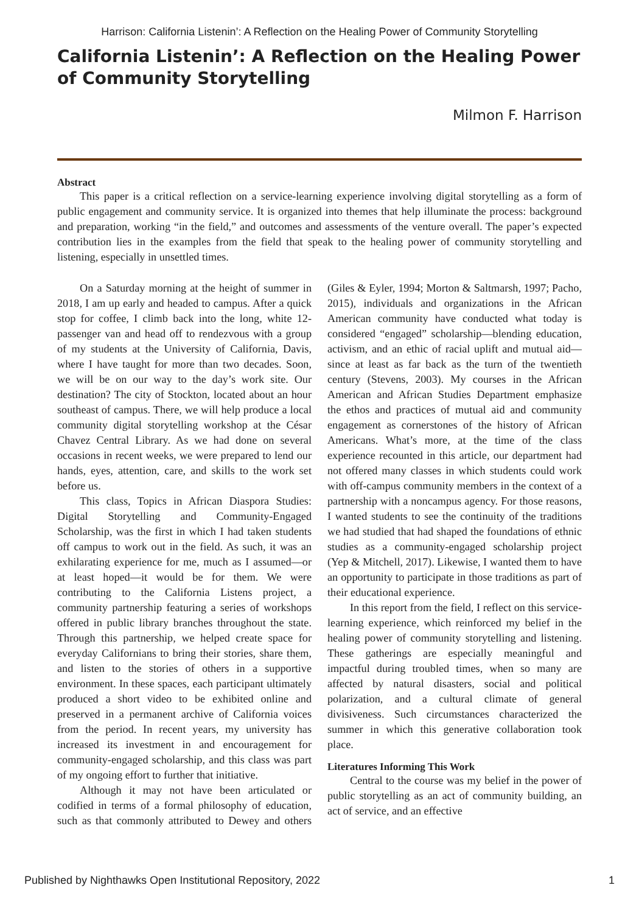Harrison: California Listenin’: A Reflection on the Healing Power of Community Storytelling
California Listenin’: A Reflection on the Healing Power of Community Storytelling
Milmon F. Harrison
Abstract
This paper is a critical reflection on a service-learning experience involving digital storytelling as a form of public engagement and community service. It is organized into themes that help illuminate the process: background and preparation, working “in the field,” and outcomes and assessments of the venture overall. The paper’s expected contribution lies in the examples from the field that speak to the healing power of community storytelling and listening, especially in unsettled times.
On a Saturday morning at the height of summer in 2018, I am up early and headed to campus. After a quick stop for coffee, I climb back into the long, white 12-passenger van and head off to rendezvous with a group of my students at the University of California, Davis, where I have taught for more than two decades. Soon, we will be on our way to the day’s work site. Our destination? The city of Stockton, located about an hour southeast of campus. There, we will help produce a local community digital storytelling workshop at the César Chavez Central Library. As we had done on several occasions in recent weeks, we were prepared to lend our hands, eyes, attention, care, and skills to the work set before us.
This class, Topics in African Diaspora Studies: Digital Storytelling and Community-Engaged Scholarship, was the first in which I had taken students off campus to work out in the field. As such, it was an exhilarating experience for me, much as I assumed—or at least hoped—it would be for them. We were contributing to the California Listens project, a community partnership featuring a series of workshops offered in public library branches throughout the state. Through this partnership, we helped create space for everyday Californians to bring their stories, share them, and listen to the stories of others in a supportive environment. In these spaces, each participant ultimately produced a short video to be exhibited online and preserved in a permanent archive of California voices from the period. In recent years, my university has increased its investment in and encouragement for community-engaged scholarship, and this class was part of my ongoing effort to further that initiative.
Although it may not have been articulated or codified in terms of a formal philosophy of education, such as that commonly attributed to Dewey and others (Giles & Eyler, 1994; Morton & Saltmarsh, 1997; Pacho, 2015), individuals and organizations in the African American community have conducted what today is considered “engaged” scholarship—blending education, activism, and an ethic of racial uplift and mutual aid—since at least as far back as the turn of the twentieth century (Stevens, 2003). My courses in the African American and African Studies Department emphasize the ethos and practices of mutual aid and community engagement as cornerstones of the history of African Americans. What’s more, at the time of the class experience recounted in this article, our department had not offered many classes in which students could work with off-campus community members in the context of a partnership with a noncampus agency. For those reasons, I wanted students to see the continuity of the traditions we had studied that had shaped the foundations of ethnic studies as a community-engaged scholarship project (Yep & Mitchell, 2017). Likewise, I wanted them to have an opportunity to participate in those traditions as part of their educational experience.
In this report from the field, I reflect on this service-learning experience, which reinforced my belief in the healing power of community storytelling and listening. These gatherings are especially meaningful and impactful during troubled times, when so many are affected by natural disasters, social and political polarization, and a cultural climate of general divisiveness. Such circumstances characterized the summer in which this generative collaboration took place.
Literatures Informing This Work
Central to the course was my belief in the power of public storytelling as an act of community building, an act of service, and an effective
Published by Nighthawks Open Institutional Repository, 2022 1